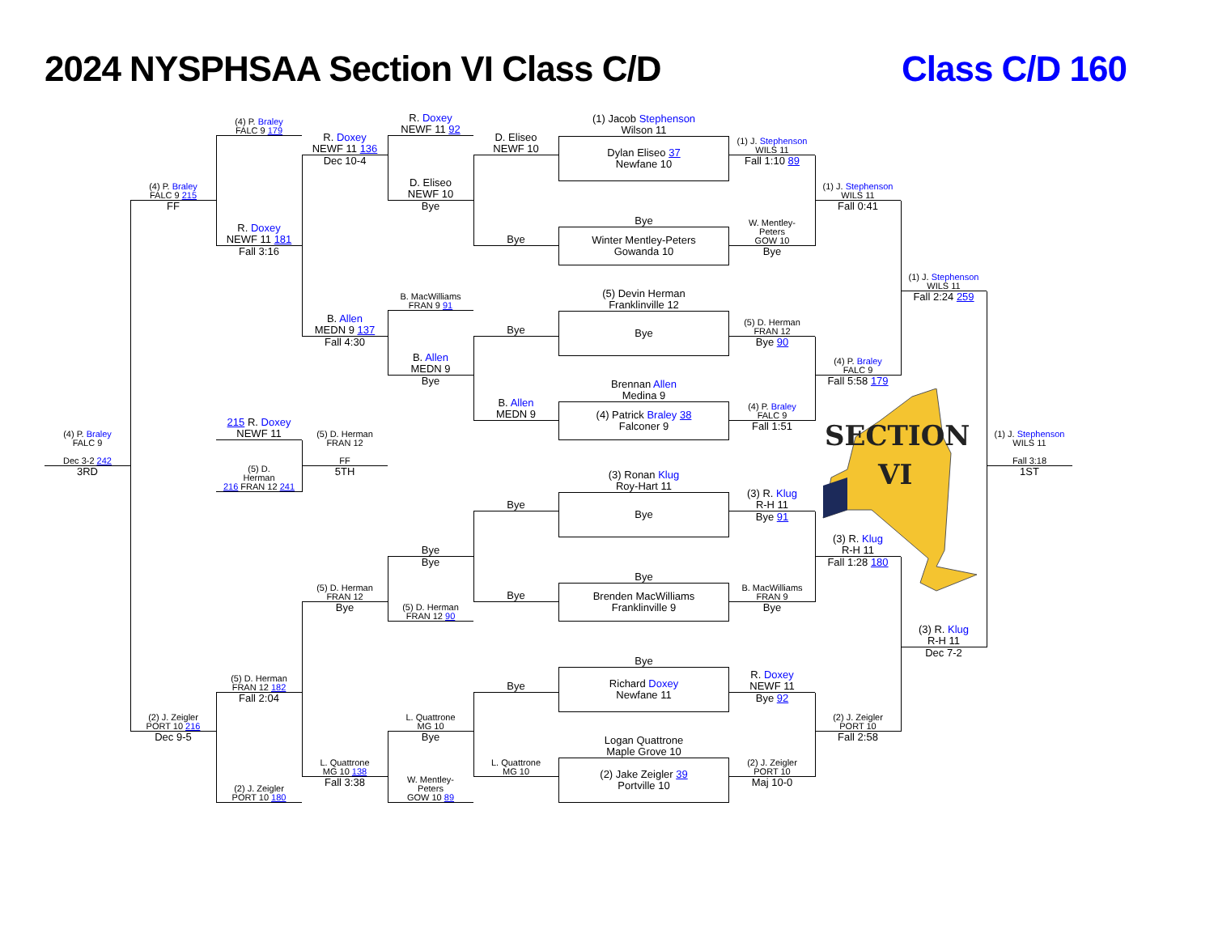2024 NYSPHSAA Section VI Class C/D
Class C/D 160
SECTION
VI
(4) P. Braley
FALC 9
Dec 3-2 242
3RD
(4) P. Braley
FALC 9 215
FF
(2) J. Zeigler
PORT 10 216
Dec 9-5
(4) P. Braley
FALC 9 179
R. Doxey
NEWF 11 181
Fall 3:16
215 R. Doxey
NEWF 11
(5) D.
Herman
216 FRAN 12 241
(5) D. Herman
FRAN 12 182
Fall 2:04
(2) J. Zeigler
PORT 10 180
R. Doxey
NEWF 11 136
Dec 10-4
B. Allen
MEDN 9 137
Fall 4:30
(5) D. Herman
FRAN 12
FF
5TH
(5) D. Herman
FRAN 12
Bye
L. Quattrone
MG 10 138
Fall 3:38
R. Doxey
NEWF 11 92
D. Eliseo
NEWF 10
Bye
B. MacWilliams
FRAN 9 91
B. Allen
MEDN 9
Bye
Bye
Bye
(5) D. Herman
FRAN 12 90
L. Quattrone
MG 10
Bye
W. Mentley-
Peters
GOW 10 89
D. Eliseo
NEWF 10
Bye
Bye
B. Allen
MEDN 9
Bye
Bye
Bye
L. Quattrone
MG 10
(1) Jacob Stephenson
Wilson 11
Dylan Eliseo 37
Newfane 10
Bye
Winter Mentley-Peters
Gowanda 10
(5) Devin Herman
Franklinville 12
Bye
Brennan Allen
Medina 9
(4) Patrick Braley 38
Falconer 9
(3) Ronan Klug
Roy-Hart 11
Bye
Bye
Brenden MacWilliams
Franklinville 9
Bye
Richard Doxey
Newfane 11
Logan Quattrone
Maple Grove 10
(2) Jake Zeigler 39
Portville 10
(1) J. Stephenson
WILS 11
Fall 1:10 89
W. Mentley-
Peters
GOW 10
Bye
(5) D. Herman
FRAN 12
Bye 90
(4) P. Braley
FALC 9
Fall 1:51
(3) R. Klug
R-H 11
Bye 91
B. MacWilliams
FRAN 9
Bye
R. Doxey
NEWF 11
Bye 92
(2) J. Zeigler
PORT 10
Maj 10-0
(1) J. Stephenson
WILS 11
Fall 0:41
(4) P. Braley
FALC 9
Fall 5:58 179
(3) R. Klug
R-H 11
Fall 1:28 180
(2) J. Zeigler
PORT 10
Fall 2:58
(1) J. Stephenson
WILS 11
Fall 2:24 259
(3) R. Klug
R-H 11
Dec 7-2
(1) J. Stephenson
WILS 11
Fall 3:18
1ST